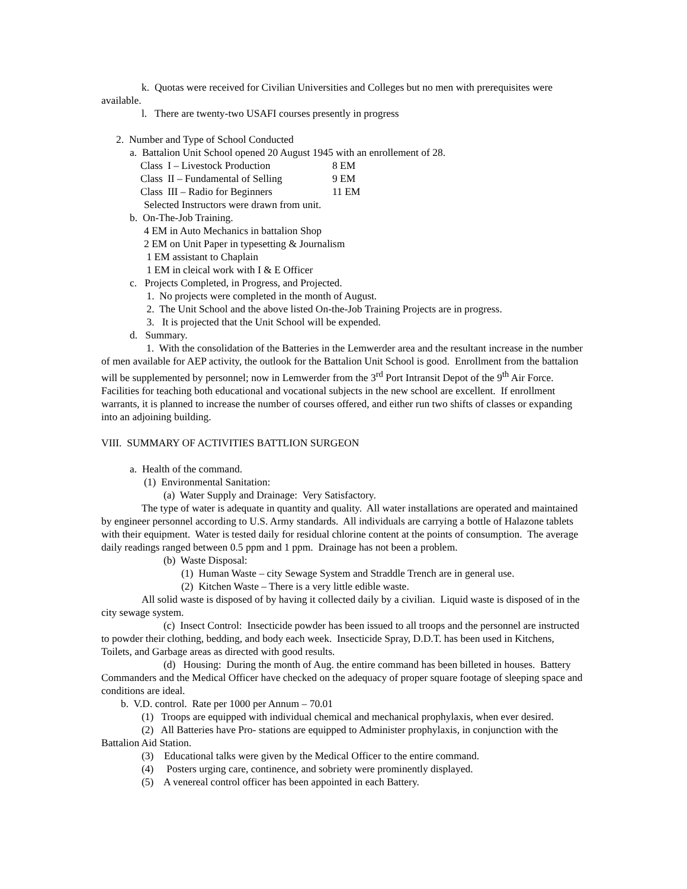k. Quotas were received for Civilian Universities and Colleges but no men with prerequisites were available.
l. There are twenty-two USAFI courses presently in progress
2. Number and Type of School Conducted
a. Battalion Unit School opened 20 August 1945 with an enrollement of 28.
| Class | I – Livestock Production | 8 EM |
| Class | II – Fundamental of Selling | 9 EM |
| Class | III – Radio for Beginners | 11 EM |
Selected Instructors were drawn from unit.
b. On-The-Job Training.
4 EM in Auto Mechanics in battalion Shop
2 EM on Unit Paper in typesetting & Journalism
1 EM assistant to Chaplain
1 EM in cleical work with I & E Officer
c. Projects Completed, in Progress, and Projected.
1. No projects were completed in the month of August.
2. The Unit School and the above listed On-the-Job Training Projects are in progress.
3. It is projected that the Unit School will be expended.
d. Summary.
1. With the consolidation of the Batteries in the Lemwerder area and the resultant increase in the number of men available for AEP activity, the outlook for the Battalion Unit School is good. Enrollment from the battalion will be supplemented by personnel; now in Lemwerder from the 3<sup>rd</sup> Port Intransit Depot of the 9<sup>th</sup> Air Force. Facilities for teaching both educational and vocational subjects in the new school are excellent. If enrollment warrants, it is planned to increase the number of courses offered, and either run two shifts of classes or expanding into an adjoining building.
VIII. SUMMARY OF ACTIVITIES BATTLION SURGEON
a. Health of the command.
(1) Environmental Sanitation:
(a) Water Supply and Drainage: Very Satisfactory.
The type of water is adequate in quantity and quality. All water installations are operated and maintained by engineer personnel according to U.S. Army standards. All individuals are carrying a bottle of Halazone tablets with their equipment. Water is tested daily for residual chlorine content at the points of consumption. The average daily readings ranged between 0.5 ppm and 1 ppm. Drainage has not been a problem.
(b) Waste Disposal:
(1) Human Waste – city Sewage System and Straddle Trench are in general use.
(2) Kitchen Waste – There is a very little edible waste.
All solid waste is disposed of by having it collected daily by a civilian. Liquid waste is disposed of in the city sewage system.
(c) Insect Control: Insecticide powder has been issued to all troops and the personnel are instructed to powder their clothing, bedding, and body each week. Insecticide Spray, D.D.T. has been used in Kitchens, Toilets, and Garbage areas as directed with good results.
(d) Housing: During the month of Aug. the entire command has been billeted in houses. Battery Commanders and the Medical Officer have checked on the adequacy of proper square footage of sleeping space and conditions are ideal.
b. V.D. control. Rate per 1000 per Annum – 70.01
(1) Troops are equipped with individual chemical and mechanical prophylaxis, when ever desired.
(2) All Batteries have Pro- stations are equipped to Administer prophylaxis, in conjunction with the Battalion Aid Station.
(3) Educational talks were given by the Medical Officer to the entire command.
(4) Posters urging care, continence, and sobriety were prominently displayed.
(5) A venereal control officer has been appointed in each Battery.